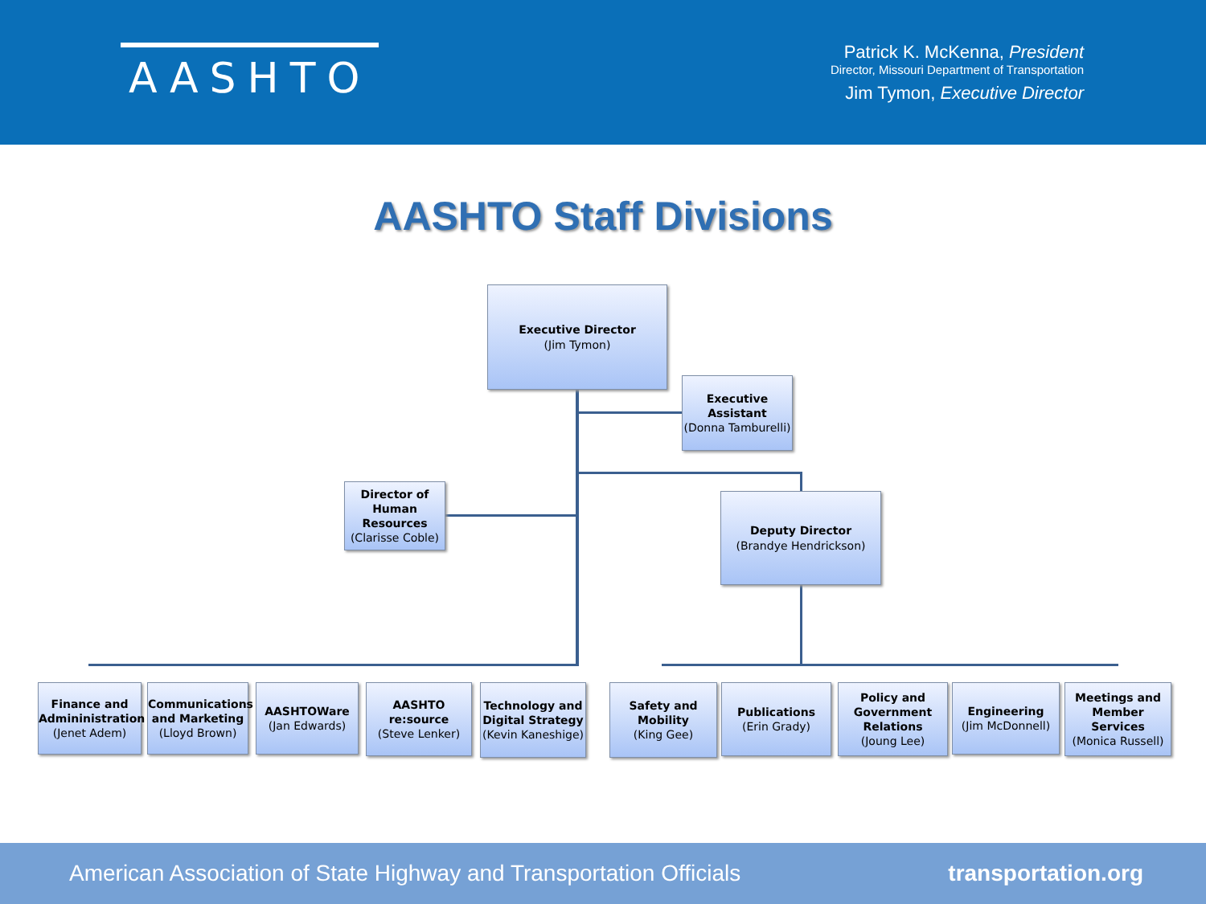AASHTO
Patrick K. McKenna, President
Director, Missouri Department of Transportation
Jim Tymon, Executive Director
AASHTO Staff Divisions
Executive Director
(Jim Tymon)
Executive Assistant
(Donna Tamburelli)
Director of Human Resources
(Clarisse Coble)
Deputy Director
(Brandye Hendrickson)
Finance and Admininistration
(Jenet Adem)
Communications and Marketing
(Lloyd Brown)
AASHTOWare
(Jan Edwards)
AASHTO re:source
(Steve Lenker)
Technology and Digital Strategy
(Kevin Kaneshige)
Safety and Mobility
(King Gee)
Publications
(Erin Grady)
Policy and Government Relations
(Joung Lee)
Engineering
(Jim McDonnell)
Meetings and Member Services
(Monica Russell)
American Association of State Highway and Transportation Officials transportation.org